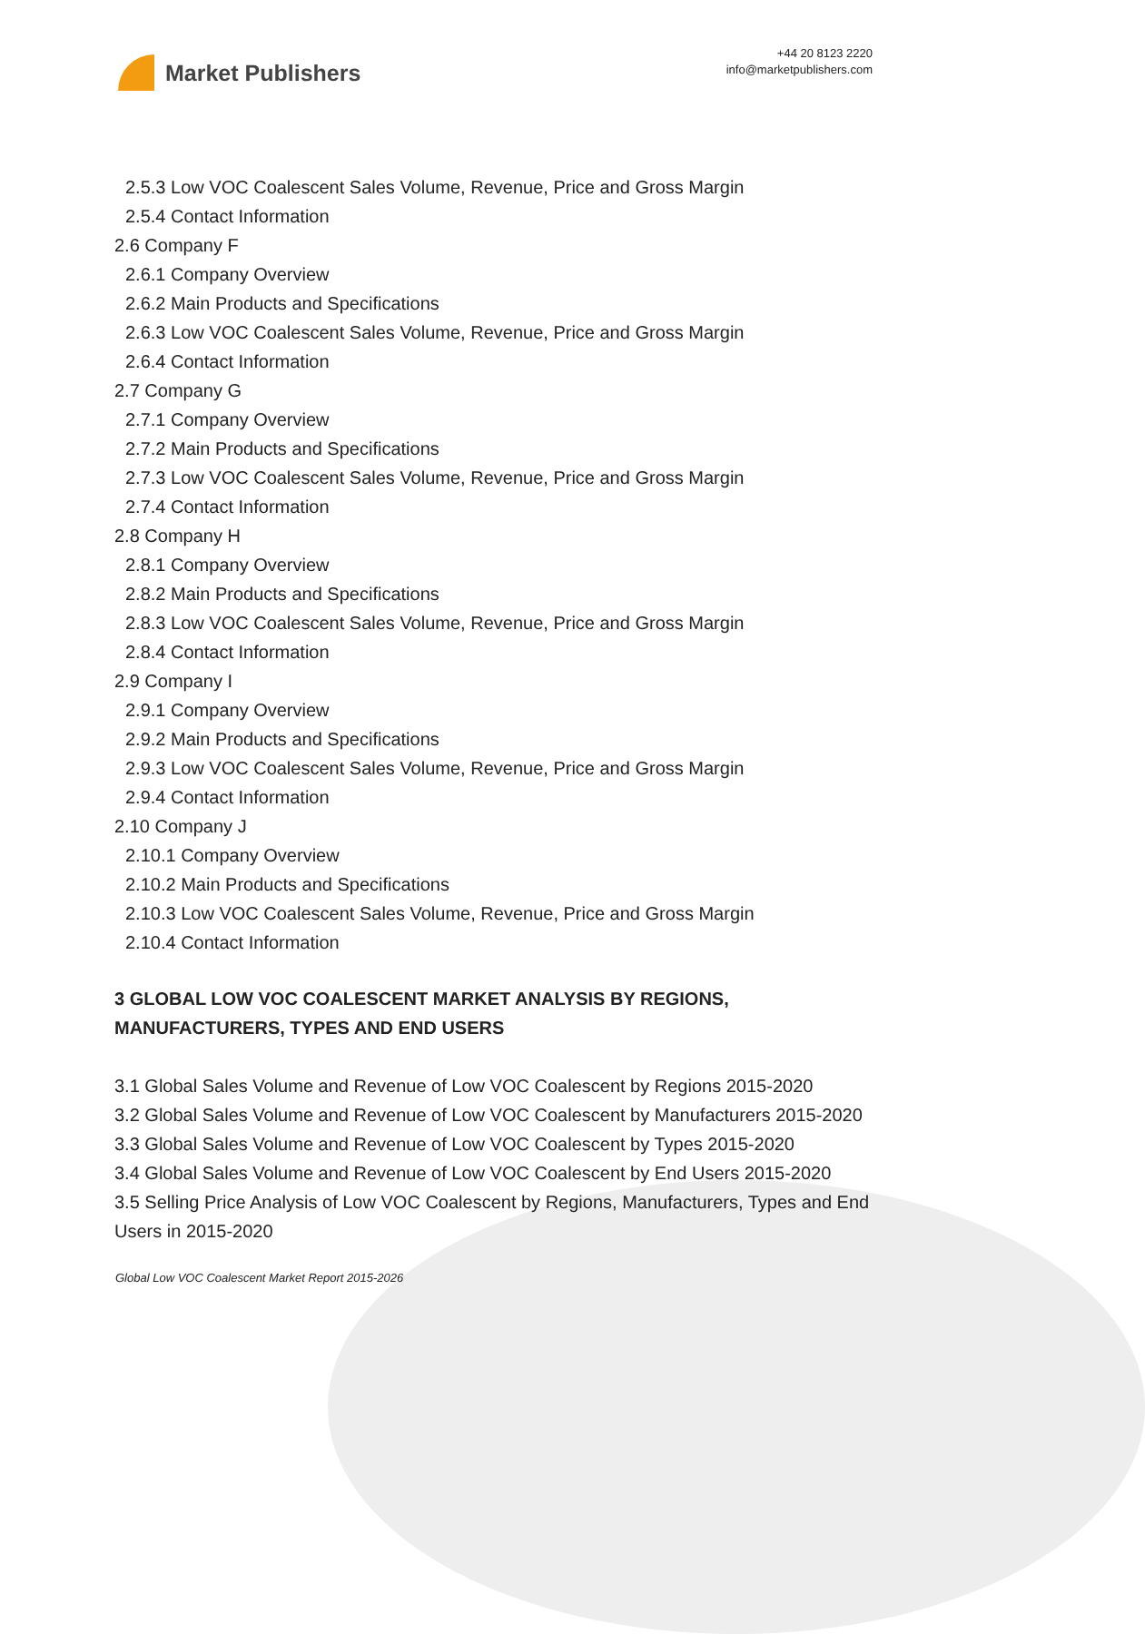Market Publishers
+44 20 8123 2220
info@marketpublishers.com
2.5.3 Low VOC Coalescent Sales Volume, Revenue, Price and Gross Margin
2.5.4 Contact Information
2.6 Company F
2.6.1 Company Overview
2.6.2 Main Products and Specifications
2.6.3 Low VOC Coalescent Sales Volume, Revenue, Price and Gross Margin
2.6.4 Contact Information
2.7 Company G
2.7.1 Company Overview
2.7.2 Main Products and Specifications
2.7.3 Low VOC Coalescent Sales Volume, Revenue, Price and Gross Margin
2.7.4 Contact Information
2.8 Company H
2.8.1 Company Overview
2.8.2 Main Products and Specifications
2.8.3 Low VOC Coalescent Sales Volume, Revenue, Price and Gross Margin
2.8.4 Contact Information
2.9 Company I
2.9.1 Company Overview
2.9.2 Main Products and Specifications
2.9.3 Low VOC Coalescent Sales Volume, Revenue, Price and Gross Margin
2.9.4 Contact Information
2.10 Company J
2.10.1 Company Overview
2.10.2 Main Products and Specifications
2.10.3 Low VOC Coalescent Sales Volume, Revenue, Price and Gross Margin
2.10.4 Contact Information
3 GLOBAL LOW VOC COALESCENT MARKET ANALYSIS BY REGIONS, MANUFACTURERS, TYPES AND END USERS
3.1 Global Sales Volume and Revenue of Low VOC Coalescent by Regions 2015-2020
3.2 Global Sales Volume and Revenue of Low VOC Coalescent by Manufacturers 2015-2020
3.3 Global Sales Volume and Revenue of Low VOC Coalescent by Types 2015-2020
3.4 Global Sales Volume and Revenue of Low VOC Coalescent by End Users 2015-2020
3.5 Selling Price Analysis of Low VOC Coalescent by Regions, Manufacturers, Types and End Users in 2015-2020
Global Low VOC Coalescent Market Report 2015-2026